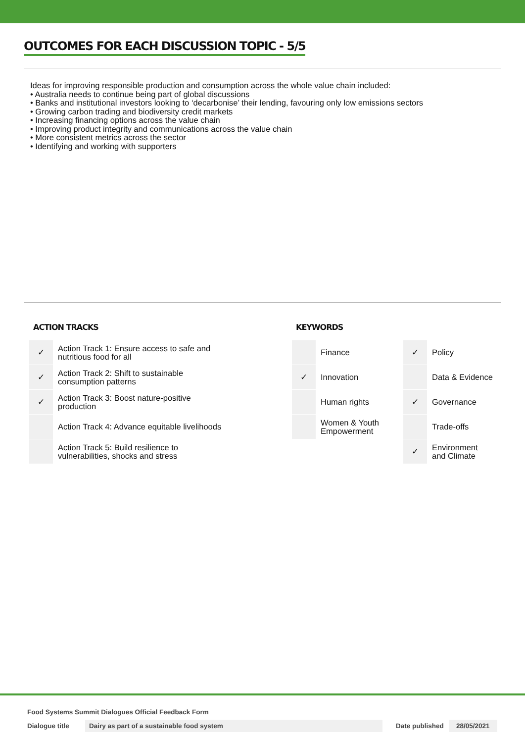OUTCOMES FOR EACH DISCUSSION TOPIC - 5/5
Ideas for improving responsible production and consumption across the whole value chain included:
• Australia needs to continue being part of global discussions
• Banks and institutional investors looking to ‘decarbonise’ their lending, favouring only low emissions sectors
• Growing carbon trading and biodiversity credit markets
• Increasing financing options across the value chain
• Improving product integrity and communications across the value chain
• More consistent metrics across the sector
• Identifying and working with supporters
ACTION TRACKS
| ✓ | Action Track 1: Ensure access to safe and nutritious food for all |
| ✓ | Action Track 2: Shift to sustainable consumption patterns |
| ✓ | Action Track 3: Boost nature-positive production |
| | Action Track 4: Advance equitable livelihoods |
| | Action Track 5: Build resilience to vulnerabilities, shocks and stress |
KEYWORDS
| | Finance | ✓ | Policy |
| ✓ | Innovation | | Data & Evidence |
| | Human rights | ✓ | Governance |
| | Women & Youth Empowerment | | Trade-offs |
| | | ✓ | Environment and Climate |
Food Systems Summit Dialogues Official Feedback Form
Dialogue title Dairy as part of a sustainable food system Date published 28/05/2021